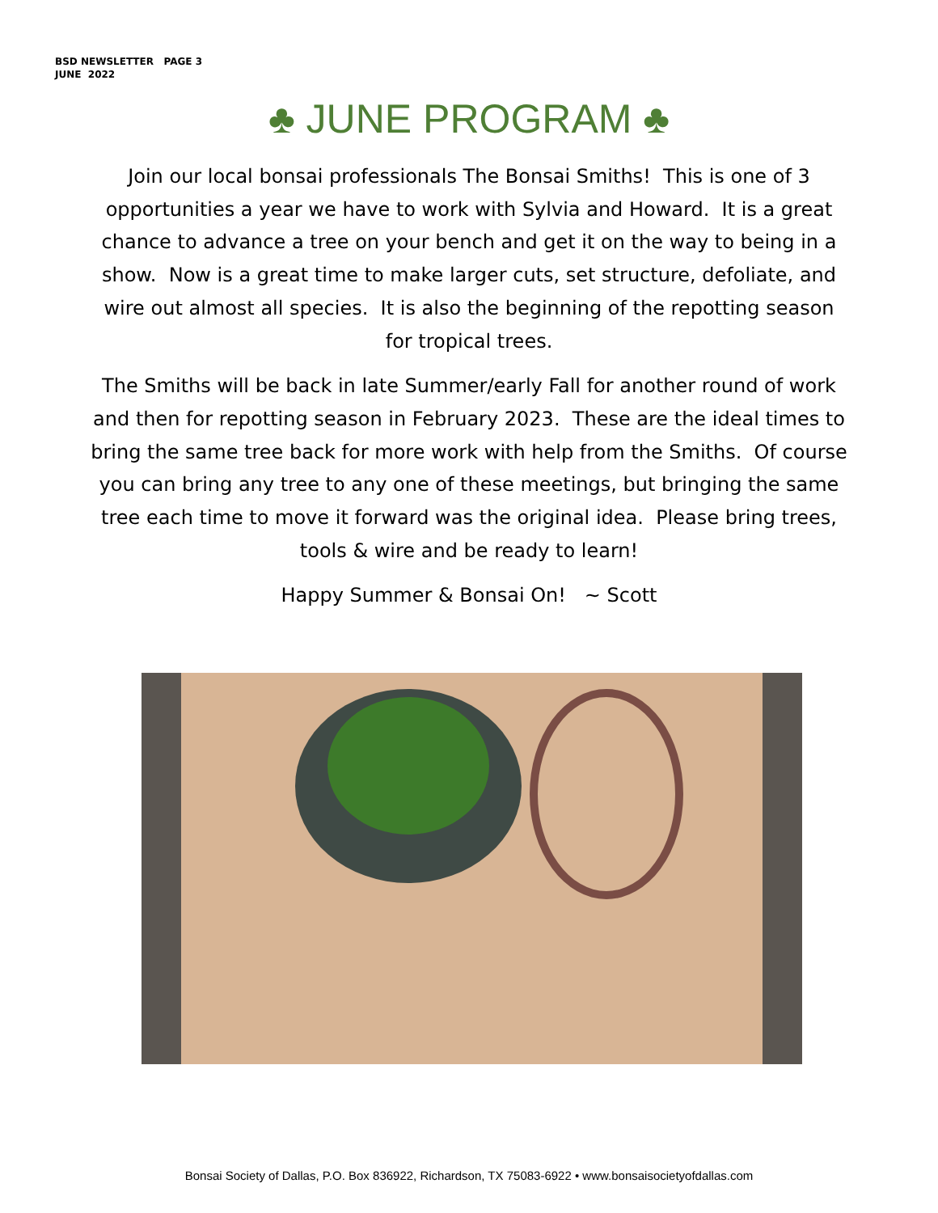BSD NEWSLETTER PAGE 3
JUNE 2022
♣ JUNE PROGRAM ♣
Join our local bonsai professionals The Bonsai Smiths! This is one of 3 opportunities a year we have to work with Sylvia and Howard. It is a great chance to advance a tree on your bench and get it on the way to being in a show. Now is a great time to make larger cuts, set structure, defoliate, and wire out almost all species. It is also the beginning of the repotting season for tropical trees.
The Smiths will be back in late Summer/early Fall for another round of work and then for repotting season in February 2023. These are the ideal times to bring the same tree back for more work with help from the Smiths. Of course you can bring any tree to any one of these meetings, but bringing the same tree each time to move it forward was the original idea. Please bring trees, tools & wire and be ready to learn!
Happy Summer & Bonsai On! ~ Scott
Bonsai Society of Dallas, P.O. Box 836922, Richardson, TX 75083-6922 • www.bonsaisocietyofdallas.com